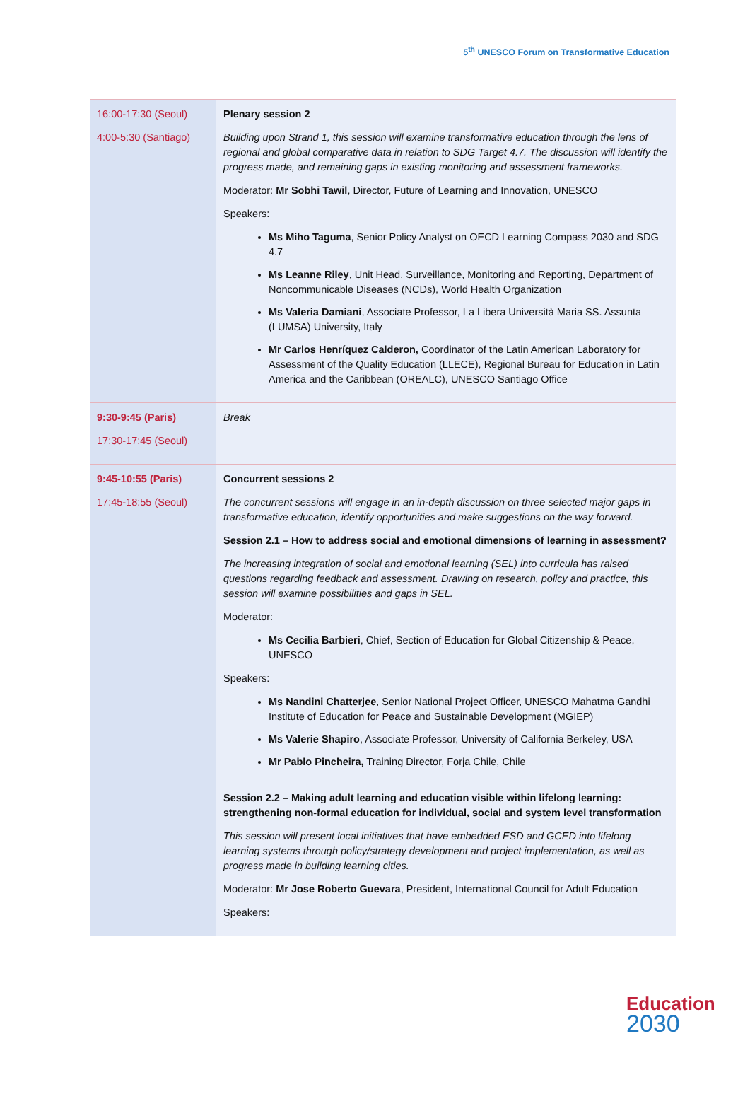5<sup>th</sup> UNESCO Forum on Transformative Education
| 16:00-17:30 (Seoul) 4:00-5:30 (Santiago) | Plenary session 2 Building upon Strand 1, this session will examine transformative education through the lens of regional and global comparative data in relation to SDG Target 4.7. The discussion will identify the progress made, and remaining gaps in existing monitoring and assessment frameworks. Moderator: Mr Sobhi Tawil , Director, Future of Learning and Innovation, UNESCO Speakers: Ms Miho Taguma , Senior Policy Analyst on OECD Learning Compass 2030 and SDG 4.7 Ms Leanne Riley , Unit Head, Surveillance, Monitoring and Reporting, Department of Noncommunicable Diseases (NCDs), World Health Organization Ms Valeria Damiani , Associate Professor, La Libera Università Maria SS. Assunta (LUMSA) University, Italy Mr Carlos Henríquez Calderon, Coordinator of the Latin American Laboratory for Assessment of the Quality Education (LLECE), Regional Bureau for Education in Latin America and the Caribbean (OREALC), UNESCO Santiago Office |
| 9:30-9:45 (Paris) 17:30-17:45 (Seoul) | Break |
| 9:45-10:55 (Paris) 17:45-18:55 (Seoul) | Concurrent sessions 2 The concurrent sessions will engage in an in-depth discussion on three selected major gaps in transformative education, identify opportunities and make suggestions on the way forward. Session 2.1 – How to address social and emotional dimensions of learning in assessment? The increasing integration of social and emotional learning (SEL) into curricula has raised questions regarding feedback and assessment. Drawing on research, policy and practice, this session will examine possibilities and gaps in SEL. Moderator: Ms Cecilia Barbieri , Chief, Section of Education for Global Citizenship & Peace, UNESCO Speakers: Ms Nandini Chatterjee , Senior National Project Officer, UNESCO Mahatma Gandhi Institute of Education for Peace and Sustainable Development (MGIEP) Ms Valerie Shapiro , Associate Professor, University of California Berkeley, USA Mr Pablo Pincheira, Training Director, Forja Chile, Chile Session 2.2 – Making adult learning and education visible within lifelong learning: strengthening non-formal education for individual, social and system level transformation This session will present local initiatives that have embedded ESD and GCED into lifelong learning systems through policy/strategy development and project implementation, as well as progress made in building learning cities. Moderator: Mr Jose Roberto Guevara , President, International Council for Adult Education Speakers: |
Education
2030